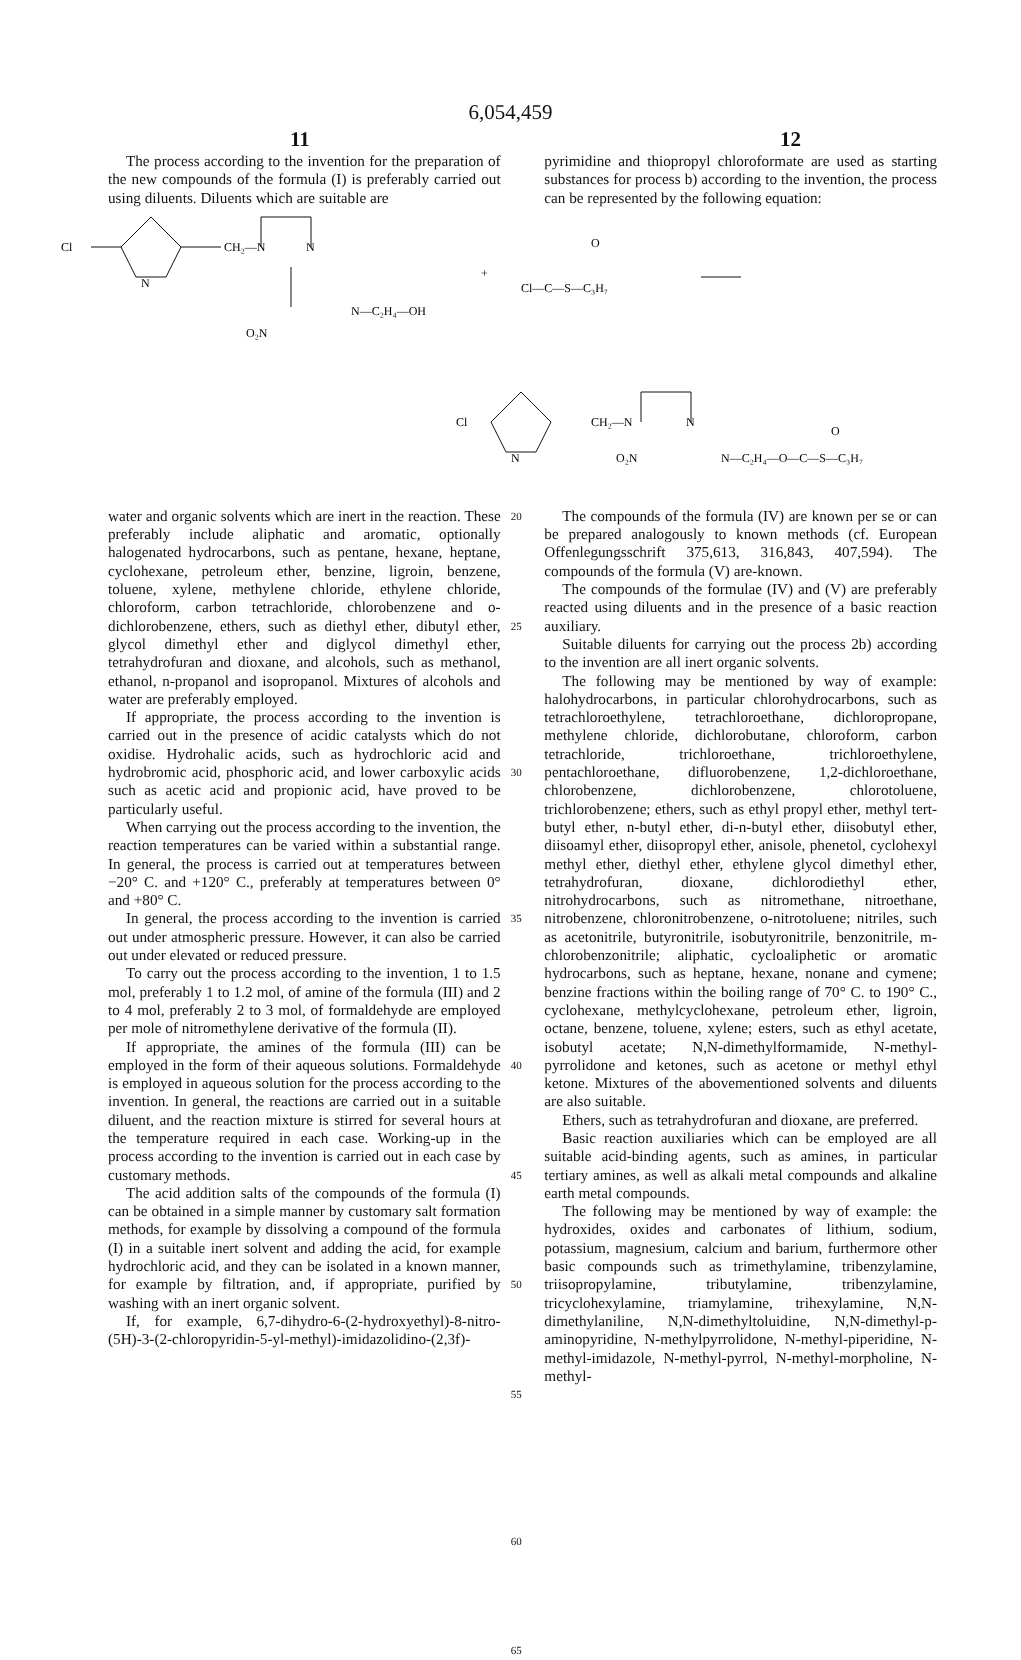6,054,459
11 12
The process according to the invention for the preparation of the new compounds of the formula (I) is preferably carried out using diluents. Diluents which are suitable are
pyrimidine and thiopropyl chloroformate are used as starting substances for process b) according to the invention, the process can be represented by the following equation:
Cl
CH₂—N
N
N
N—C₂H₄—OH
O₂N
+
O
Cl—C—S—C₃H₇
Cl
CH₂—N
N
N
N—C₂H₄—O—C—S—C₃H₇
O
O₂N
water and organic solvents which are inert in the reaction. These preferably include aliphatic and aromatic, optionally halogenated hydrocarbons, such as pentane, hexane, heptane, cyclohexane, petroleum ether, benzine, ligroin, benzene, toluene, xylene, methylene chloride, ethylene chloride, chloroform, carbon tetrachloride, chlorobenzene and o-dichlorobenzene, ethers, such as diethyl ether, dibutyl ether, glycol dimethyl ether and diglycol dimethyl ether, tetrahydrofuran and dioxane, and alcohols, such as methanol, ethanol, n-propanol and isopropanol. Mixtures of alcohols and water are preferably employed.
If appropriate, the process according to the invention is carried out in the presence of acidic catalysts which do not oxidise. Hydrohalic acids, such as hydrochloric acid and hydrobromic acid, phosphoric acid, and lower carboxylic acids such as acetic acid and propionic acid, have proved to be particularly useful.
When carrying out the process according to the invention, the reaction temperatures can be varied within a substantial range. In general, the process is carried out at temperatures between −20° C. and +120° C., preferably at temperatures between 0° and +80° C.
In general, the process according to the invention is carried out under atmospheric pressure. However, it can also be carried out under elevated or reduced pressure.
To carry out the process according to the invention, 1 to 1.5 mol, preferably 1 to 1.2 mol, of amine of the formula (III) and 2 to 4 mol, preferably 2 to 3 mol, of formaldehyde are employed per mole of nitromethylene derivative of the formula (II).
If appropriate, the amines of the formula (III) can be employed in the form of their aqueous solutions. Formaldehyde is employed in aqueous solution for the process according to the invention. In general, the reactions are carried out in a suitable diluent, and the reaction mixture is stirred for several hours at the temperature required in each case. Working-up in the process according to the invention is carried out in each case by customary methods.
The acid addition salts of the compounds of the formula (I) can be obtained in a simple manner by customary salt formation methods, for example by dissolving a compound of the formula (I) in a suitable inert solvent and adding the acid, for example hydrochloric acid, and they can be isolated in a known manner, for example by filtration, and, if appropriate, purified by washing with an inert organic solvent.
If, for example, 6,7-dihydro-6-(2-hydroxyethyl)-8-nitro-(5H)-3-(2-chloropyridin-5-yl-methyl)-imidazolidino-(2,3f)-
20
25
30
35
40
45
50
55
60
65
The compounds of the formula (IV) are known per se or can be prepared analogously to known methods (cf. European Offenlegungsschrift 375,613, 316,843, 407,594). The compounds of the formula (V) are-known.
The compounds of the formulae (IV) and (V) are preferably reacted using diluents and in the presence of a basic reaction auxiliary.
Suitable diluents for carrying out the process 2b) according to the invention are all inert organic solvents.
The following may be mentioned by way of example: halohydrocarbons, in particular chlorohydrocarbons, such as tetrachloroethylene, tetrachloroethane, dichloropropane, methylene chloride, dichlorobutane, chloroform, carbon tetrachloride, trichloroethane, trichloroethylene, pentachloroethane, difluorobenzene, 1,2-dichloroethane, chlorobenzene, dichlorobenzene, chlorotoluene, trichlorobenzene; ethers, such as ethyl propyl ether, methyl tert-butyl ether, n-butyl ether, di-n-butyl ether, diisobutyl ether, diisoamyl ether, diisopropyl ether, anisole, phenetol, cyclohexyl methyl ether, diethyl ether, ethylene glycol dimethyl ether, tetrahydrofuran, dioxane, dichlorodiethyl ether, nitrohydrocarbons, such as nitromethane, nitroethane, nitrobenzene, chloronitrobenzene, o-nitrotoluene; nitriles, such as acetonitrile, butyronitrile, isobutyronitrile, benzonitrile, m-chlorobenzonitrile; aliphatic, cycloaliphetic or aromatic hydrocarbons, such as heptane, hexane, nonane and cymene; benzine fractions within the boiling range of 70° C. to 190° C., cyclohexane, methylcyclohexane, petroleum ether, ligroin, octane, benzene, toluene, xylene; esters, such as ethyl acetate, isobutyl acetate; N,N-dimethylformamide, N-methyl-pyrrolidone and ketones, such as acetone or methyl ethyl ketone. Mixtures of the abovementioned solvents and diluents are also suitable.
Ethers, such as tetrahydrofuran and dioxane, are preferred.
Basic reaction auxiliaries which can be employed are all suitable acid-binding agents, such as amines, in particular tertiary amines, as well as alkali metal compounds and alkaline earth metal compounds.
The following may be mentioned by way of example: the hydroxides, oxides and carbonates of lithium, sodium, potassium, magnesium, calcium and barium, furthermore other basic compounds such as trimethylamine, tribenzylamine, triisopropylamine, tributylamine, tribenzylamine, tricyclohexylamine, triamylamine, trihexylamine, N,N-dimethylaniline, N,N-dimethyltoluidine, N,N-dimethyl-p-aminopyridine, N-methylpyrrolidone, N-methyl-piperidine, N-methyl-imidazole, N-methyl-pyrrol, N-methyl-morpholine, N-methyl-